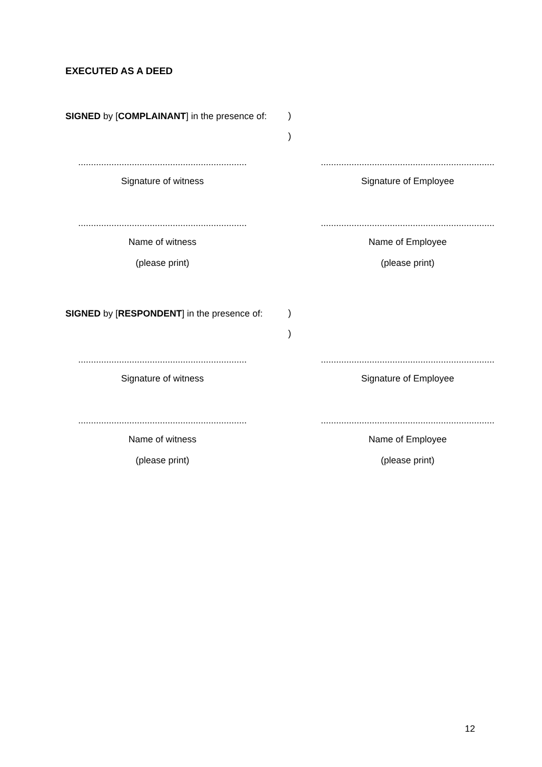EXECUTED AS A DEED
SIGNED by [COMPLAINANT] in the presence of:
)
)
..................................................................
Signature of witness
....................................................................
Signature of Employee
..................................................................
Name of witness
(please print)
....................................................................
Name of Employee
(please print)
SIGNED by [RESPONDENT] in the presence of:
)
)
..................................................................
Signature of witness
....................................................................
Signature of Employee
..................................................................
Name of witness
(please print)
....................................................................
Name of Employee
(please print)
12